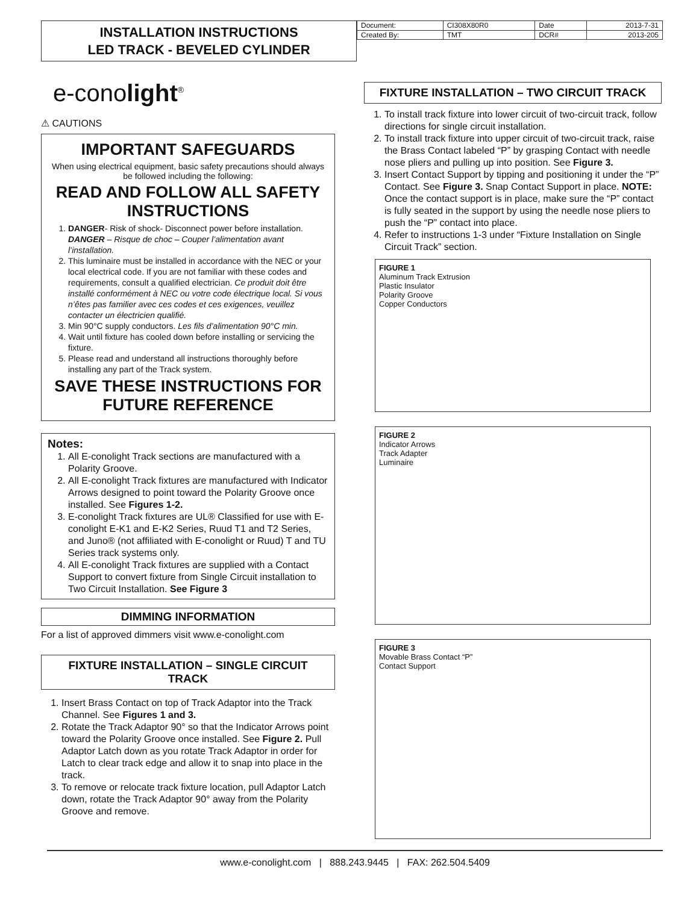INSTALLATION INSTRUCTIONS
LED TRACK - BEVELED CYLINDER
| Document: | CI308X80R0 | Date | 2013-7-31 |
| Created By: | TMT | DCR# | 2013-205 |
e-conolight<sup>®</sup>
⚠ CAUTIONS
IMPORTANT SAFEGUARDS
When using electrical equipment, basic safety precautions should always be followed including the following:
READ AND FOLLOW ALL SAFETY INSTRUCTIONS
1. DANGER- Risk of shock- Disconnect power before installation. DANGER – Risque de choc – Couper l’alimentation avant l’installation.
2. This luminaire must be installed in accordance with the NEC or your local electrical code. If you are not familiar with these codes and requirements, consult a qualified electrician. Ce produit doit être installé conformément à NEC ou votre code électrique local. Si vous n’êtes pas familier avec ces codes et ces exigences, veuillez contacter un électricien qualifié.
3. Min 90°C supply conductors. Les fils d’alimentation 90°C min.
4. Wait until fixture has cooled down before installing or servicing the fixture.
5. Please read and understand all instructions thoroughly before installing any part of the Track system.
SAVE THESE INSTRUCTIONS FOR FUTURE REFERENCE
Notes:
1. All E-conolight Track sections are manufactured with a Polarity Groove.
2. All E-conolight Track fixtures are manufactured with Indicator Arrows designed to point toward the Polarity Groove once installed. See Figures 1-2.
3. E-conolight Track fixtures are UL® Classified for use with E-conolight E-K1 and E-K2 Series, Ruud T1 and T2 Series, and Juno® (not affiliated with E-conolight or Ruud) T and TU Series track systems only.
4. All E-conolight Track fixtures are supplied with a Contact Support to convert fixture from Single Circuit installation to Two Circuit Installation. See Figure 3
DIMMING INFORMATION
For a list of approved dimmers visit www.e-conolight.com
FIXTURE INSTALLATION – SINGLE CIRCUIT TRACK
1. Insert Brass Contact on top of Track Adaptor into the Track Channel. See Figures 1 and 3.
2. Rotate the Track Adaptor 90° so that the Indicator Arrows point toward the Polarity Groove once installed. See Figure 2. Pull Adaptor Latch down as you rotate Track Adaptor in order for Latch to clear track edge and allow it to snap into place in the track.
3. To remove or relocate track fixture location, pull Adaptor Latch down, rotate the Track Adaptor 90° away from the Polarity Groove and remove.
FIXTURE INSTALLATION – TWO CIRCUIT TRACK
1. To install track fixture into lower circuit of two-circuit track, follow directions for single circuit installation.
2. To install track fixture into upper circuit of two-circuit track, raise the Brass Contact labeled “P” by grasping Contact with needle nose pliers and pulling up into position. See Figure 3.
3. Insert Contact Support by tipping and positioning it under the “P” Contact. See Figure 3. Snap Contact Support in place. NOTE: Once the contact support is in place, make sure the “P” contact is fully seated in the support by using the needle nose pliers to push the “P” contact into place.
4. Refer to instructions 1-3 under “Fixture Installation on Single Circuit Track” section.
FIGURE 1
Aluminum Track Extrusion
Plastic Insulator
Polarity Groove
Copper Conductors
FIGURE 2
Indicator Arrows
Track Adapter
Luminaire
FIGURE 3
Movable Brass Contact “P”
Contact Support
www.e-conolight.com | 888.243.9445 | FAX: 262.504.5409